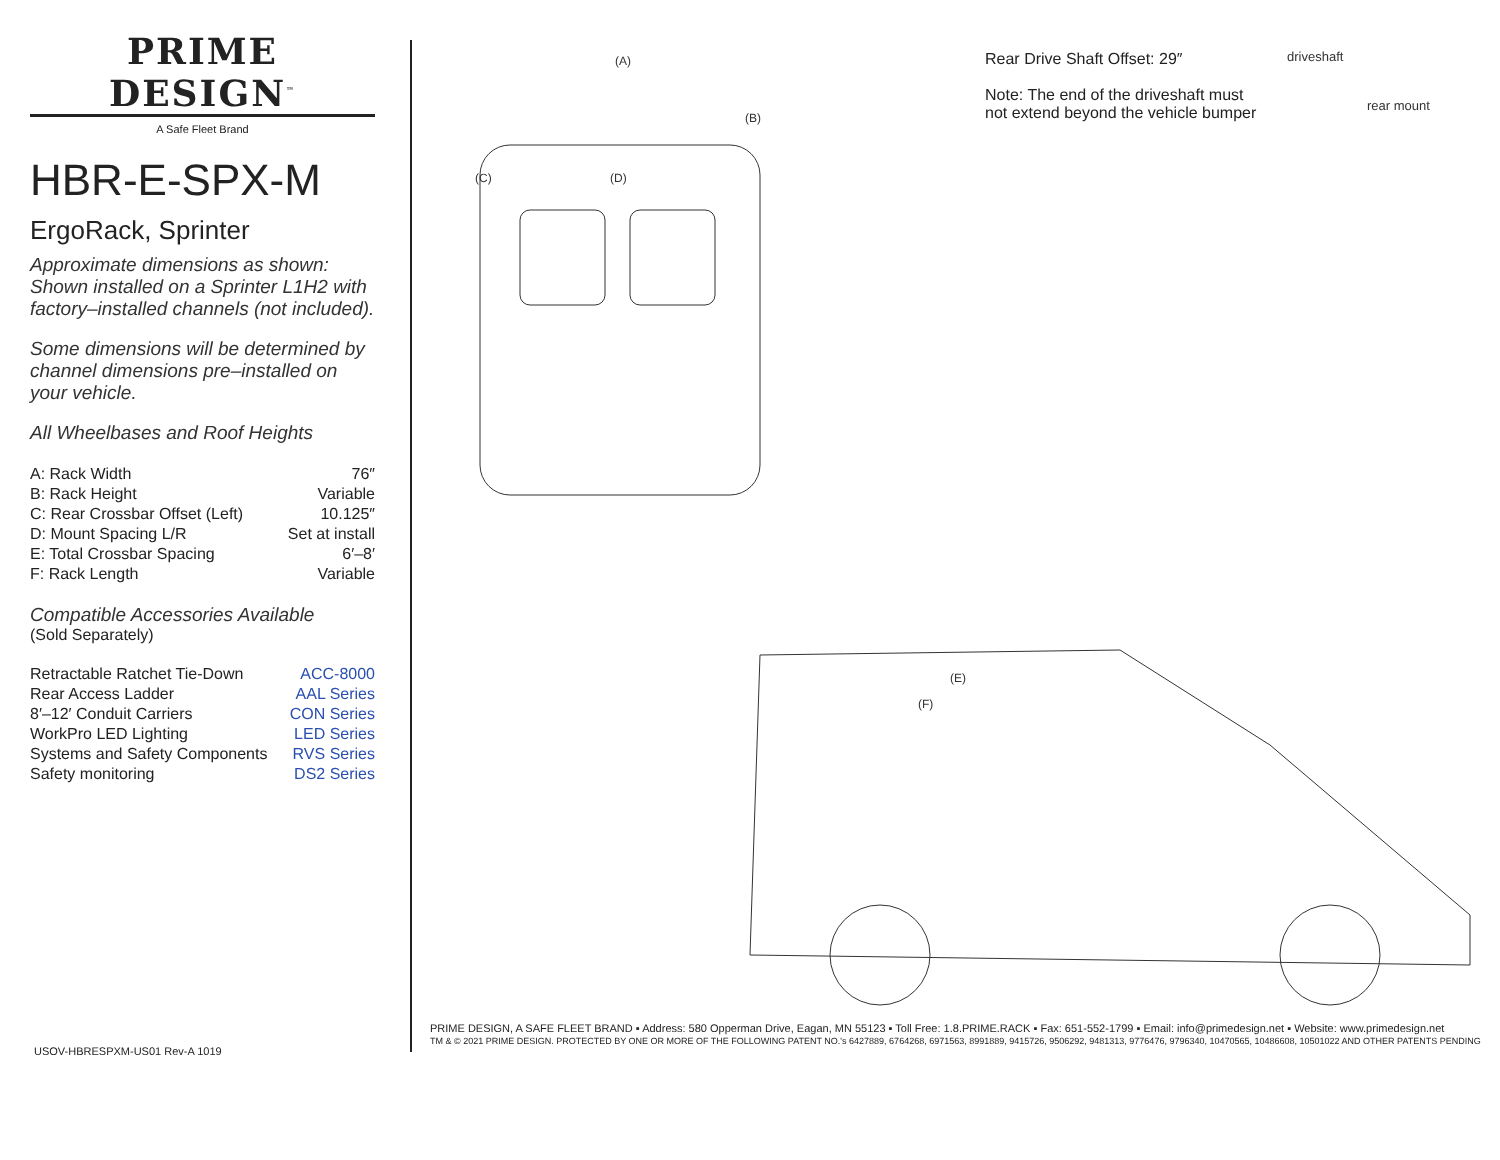PRIME DESIGN<sup>™</sup>
A Safe Fleet Brand
HBR-E-SPX-M
ErgoRack, Sprinter
Approximate dimensions as shown:
Shown installed on a Sprinter L1H2 with factory–installed channels (not included).
Some dimensions will be determined by channel dimensions pre–installed on your vehicle.
All Wheelbases and Roof Heights
| A: Rack Width | 76″ |
| B: Rack Height | Variable |
| C: Rear Crossbar Offset (Left) | 10.125″ |
| D: Mount Spacing L/R | Set at install |
| E: Total Crossbar Spacing | 6′–8′ |
| F: Rack Length | Variable |
Compatible Accessories Available
(Sold Separately)
| Retractable Ratchet Tie-Down | ACC-8000 |
| Rear Access Ladder | AAL Series |
| 8′–12′ Conduit Carriers | CON Series |
| WorkPro LED Lighting | LED Series |
| Systems and Safety Components | RVS Series |
| Safety monitoring | DS2 Series |
Rear Drive Shaft Offset: 29″
Note: The end of the driveshaft must
not extend beyond the vehicle bumper
(A)
(B)
(C)
(D)
driveshaft
rear mount
(E)
(F)
PRIME DESIGN, A SAFE FLEET BRAND ▪ Address: 580 Opperman Drive, Eagan, MN 55123 ▪ Toll Free: 1.8.PRIME.RACK ▪ Fax: 651-552-1799 ▪ Email: info@primedesign.net ▪ Website: www.primedesign.net
TM & © 2021 PRIME DESIGN. PROTECTED BY ONE OR MORE OF THE FOLLOWING PATENT NO.'s 6427889, 6764268, 6971563, 8991889, 9415726, 9506292, 9481313, 9776476, 9796340, 10470565, 10486608, 10501022 AND OTHER PATENTS PENDING
USOV-HBRESPXM-US01 Rev-A 1019